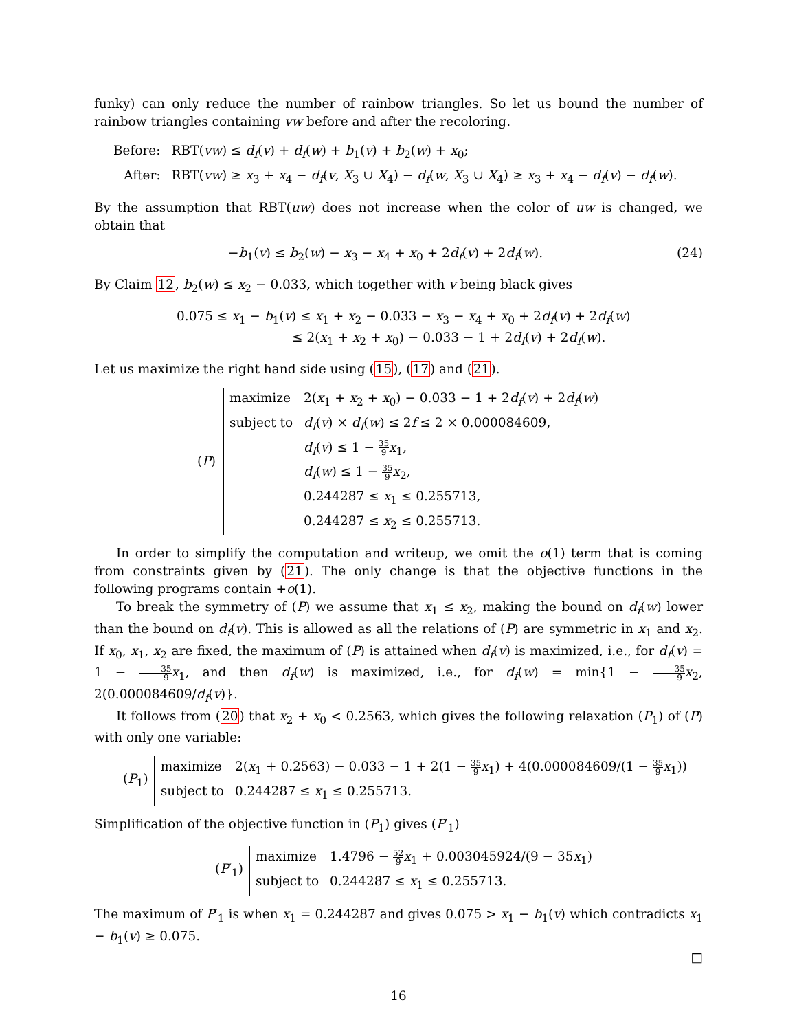funky) can only reduce the number of rainbow triangles. So let us bound the number of rainbow triangles containing vw before and after the recoloring.
| Before: | RBT( vw ) ≤ d<sub>f</sub> ( v ) + d<sub>f</sub> ( w ) + b<sub>1</sub>( v ) + b<sub>2</sub>( w ) + x<sub>0</sub>; |
| After: | RBT( vw ) ≥ x<sub>3</sub> + x<sub>4</sub> − d<sub>f</sub> ( v , X<sub>3</sub> ∪ X<sub>4</sub>) − d<sub>f</sub> ( w , X<sub>3</sub> ∪ X<sub>4</sub>) ≥ x<sub>3</sub> + x<sub>4</sub> − d<sub>f</sub> ( v ) − d<sub>f</sub> ( w ). |
By the assumption that RBT(uw) does not increase when the color of uw is changed, we obtain that
−b<sub>1</sub>(v) ≤ b<sub>2</sub>(w) − x<sub>3</sub> − x<sub>4</sub> + x<sub>0</sub> + 2d<sub>f</sub>(v) + 2d<sub>f</sub>(w).
(24)
By Claim 12, b<sub>2</sub>(w) ≤ x<sub>2</sub> − 0.033, which together with v being black gives
0.075 ≤ x<sub>1</sub> − b<sub>1</sub>(v) ≤ x<sub>1</sub> + x<sub>2</sub> − 0.033 − x<sub>3</sub> − x<sub>4</sub> + x<sub>0</sub> + 2d<sub>f</sub>(v) + 2d<sub>f</sub>(w)
≤ 2(x<sub>1</sub> + x<sub>2</sub> + x<sub>0</sub>) − 0.033 − 1 + 2d<sub>f</sub>(v) + 2d<sub>f</sub>(w).
Let us maximize the right hand side using (15), (17) and (21).
(P)
| maximize | 2( x<sub>1</sub> + x<sub>2</sub> + x<sub>0</sub>) − 0.033 − 1 + 2 d<sub>f</sub> ( v ) + 2 d<sub>f</sub> ( w ) |
| subject to | d<sub>f</sub> ( v ) × d<sub>f</sub> ( w ) ≤ 2 f ≤ 2 × 0.000084609, |
| | d<sub>f</sub> ( v ) ≤ 1 − 35 9 x<sub>1</sub>, |
| | d<sub>f</sub> ( w ) ≤ 1 − 35 9 x<sub>2</sub>, |
| | 0.244287 ≤ x<sub>1</sub> ≤ 0.255713, |
| | 0.244287 ≤ x<sub>2</sub> ≤ 0.255713. |
In order to simplify the computation and writeup, we omit the o(1) term that is coming from constraints given by (21). The only change is that the objective functions in the following programs contain +o(1).
To break the symmetry of (P) we assume that x<sub>1</sub> ≤ x<sub>2</sub>, making the bound on d<sub>f</sub>(w) lower than the bound on d<sub>f</sub>(v). This is allowed as all the relations of (P) are symmetric in x<sub>1</sub> and x<sub>2</sub>. If x<sub>0</sub>, x<sub>1</sub>, x<sub>2</sub> are fixed, the maximum of (P) is attained when d<sub>f</sub>(v) is maximized, i.e., for d<sub>f</sub>(v) = 1 − 35 9 x<sub>1</sub>, and then d<sub>f</sub>(w) is maximized, i.e., for d<sub>f</sub>(w) = min{1 − 35 9 x<sub>2</sub>, 2(0.000084609/d<sub>f</sub>(v)}.
It follows from (20) that x<sub>2</sub> + x<sub>0</sub> < 0.2563, which gives the following relaxation (P<sub>1</sub>) of (P) with only one variable:
(P<sub>1</sub>)
| maximize | 2( x<sub>1</sub> + 0.2563) − 0.033 − 1 + 2(1 − 35 9 x<sub>1</sub>) + 4(0.000084609/(1 − 35 9 x<sub>1</sub>)) |
| subject to | 0.244287 ≤ x<sub>1</sub> ≤ 0.255713. |
Simplification of the objective function in (P<sub>1</sub>) gives (P′<sub>1</sub>)
(P′<sub>1</sub>)
| maximize | 1.4796 − 52 9 x<sub>1</sub> + 0.003045924/(9 − 35 x<sub>1</sub>) |
| subject to | 0.244287 ≤ x<sub>1</sub> ≤ 0.255713. |
The maximum of P′<sub>1</sub> is when x<sub>1</sub> = 0.244287 and gives 0.075 > x<sub>1</sub> − b<sub>1</sub>(v) which contradicts x<sub>1</sub> − b<sub>1</sub>(v) ≥ 0.075.
□
16